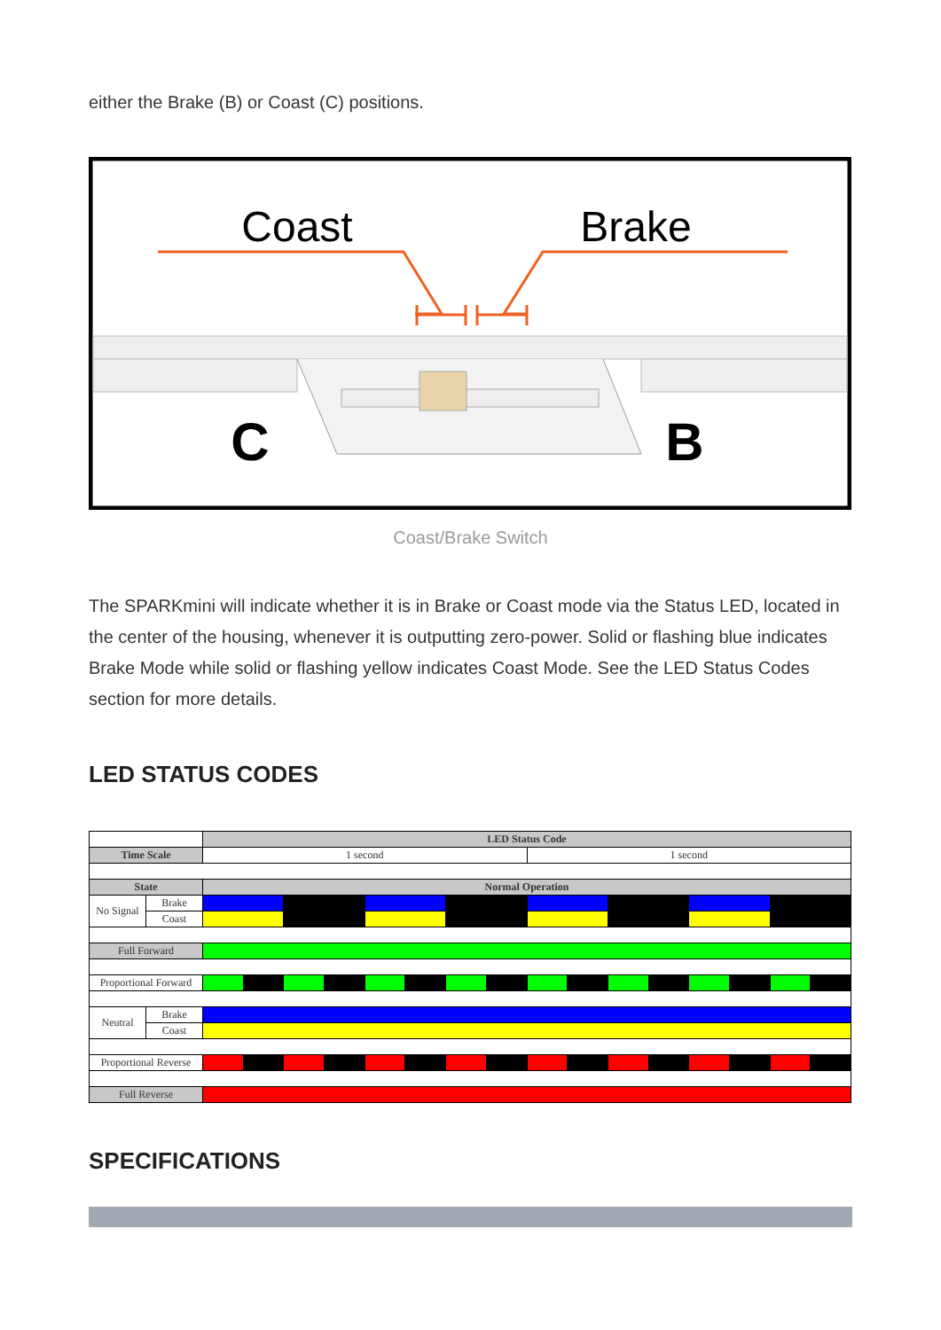either the Brake (B) or Coast (C) positions.
Coast
Brake
C
B
Coast/Brake Switch
The SPARKmini will indicate whether it is in Brake or Coast mode via the Status LED, located in the center of the housing, whenever it is outputting zero-power. Solid or flashing blue indicates Brake Mode while solid or flashing yellow indicates Coast Mode. See the LED Status Codes section for more details.
LED STATUS CODES
| | | LED Status Code | | | | | | | | | | | | | | | |
| Time Scale | | 1 second | | | | | | | | 1 second | | | | | | | |
| State | | Normal Operation | | | | | | | | | | | | | | | |
| No Signal | Brake | | | | | | | | | | | | | | | | |
| | Coast | | | | | | | | | | | | | | | | |
| Full Forward | | | | | | | | | | | | | | | | | |
| Proportional Forward | | | | | | | | | | | | | | | | | |
| Neutral | Brake | | | | | | | | | | | | | | | | |
| | Coast | | | | | | | | | | | | | | | | |
| Proportional Reverse | | | | | | | | | | | | | | | | | |
| Full Reverse | | | | | | | | | | | | | | | | | |
SPECIFICATIONS